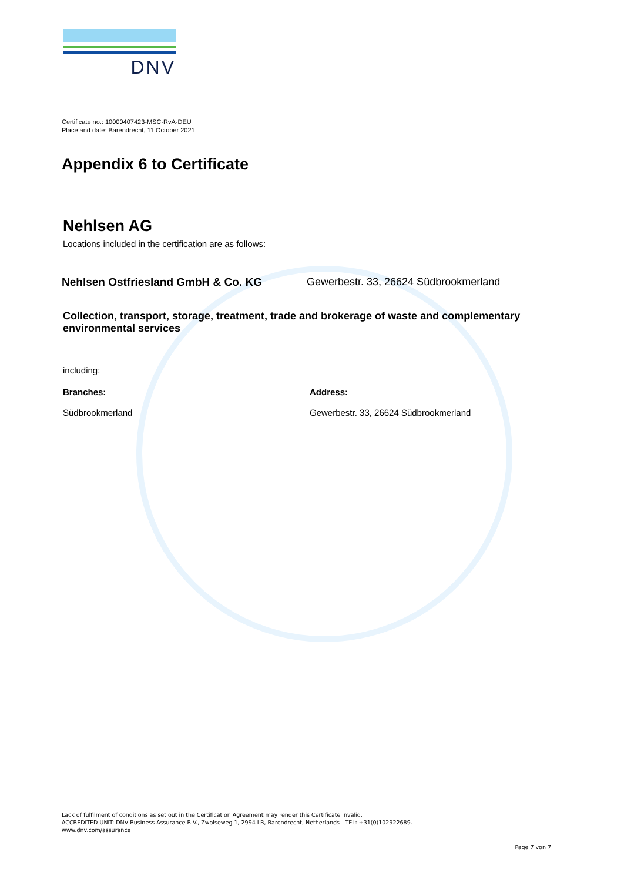DNV
Certificate no.: 10000407423-MSC-RvA-DEU
Place and date: Barendrecht, 11 October 2021
Appendix 6 to Certificate
Nehlsen AG
Locations included in the certification are as follows:
Nehlsen Ostfriesland GmbH & Co. KG
Gewerbestr. 33, 26624 Südbrookmerland
Collection, transport, storage, treatment, trade and brokerage of waste and complementary environmental services
including:
Branches: Address:
Südbrookmerland Gewerbestr. 33, 26624 Südbrookmerland
Lack of fulfilment of conditions as set out in the Certification Agreement may render this Certificate invalid.
ACCREDITED UNIT: DNV Business Assurance B.V., Zwolseweg 1, 2994 LB, Barendrecht, Netherlands - TEL: +31(0)102922689.
www.dnv.com/assurance
Page 7 von 7